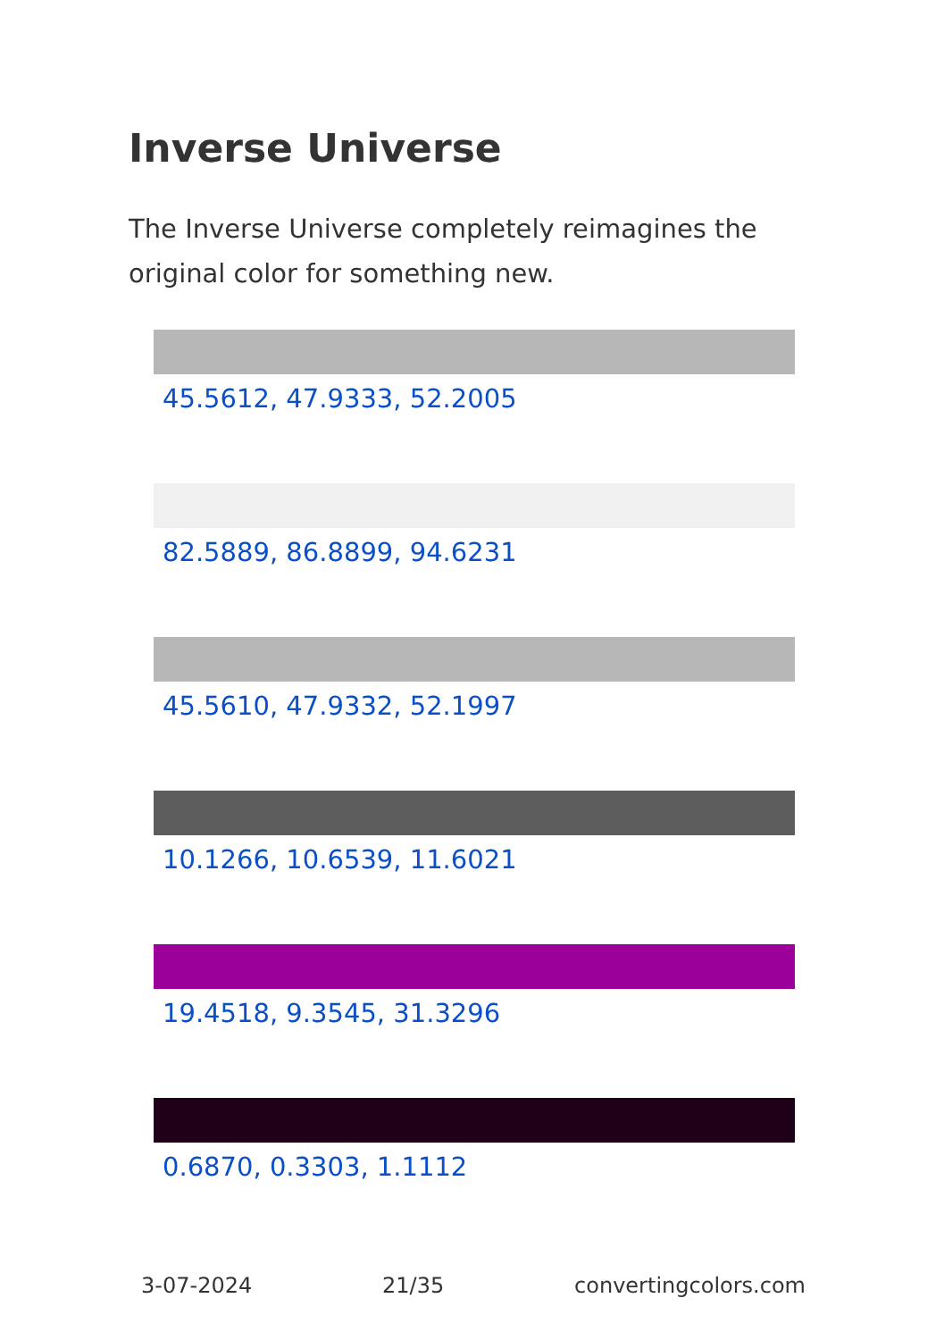Inverse Universe
The Inverse Universe completely reimagines the original color for something new.
45.5612, 47.9333, 52.2005
82.5889, 86.8899, 94.6231
45.5610, 47.9332, 52.1997
10.1266, 10.6539, 11.6021
19.4518, 9.3545, 31.3296
0.6870, 0.3303, 1.1112
3-07-2024 21/35 convertingcolors.com